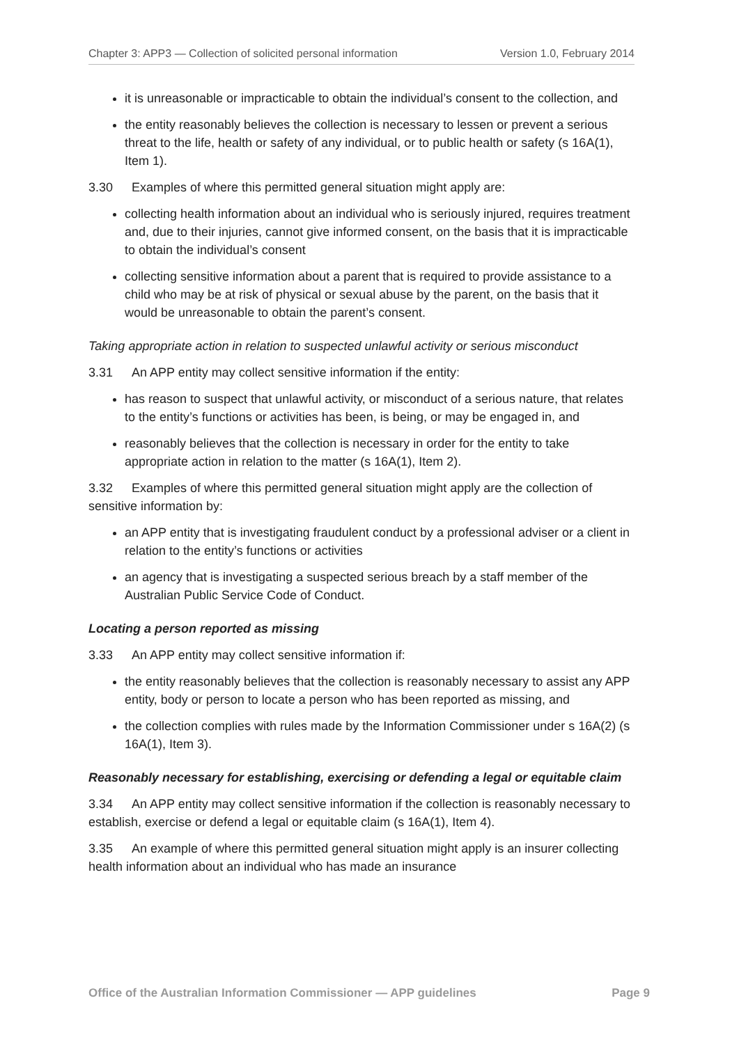Chapter 3: APP3 — Collection of solicited personal information Version 1.0, February 2014
it is unreasonable or impracticable to obtain the individual’s consent to the collection, and
the entity reasonably believes the collection is necessary to lessen or prevent a serious threat to the life, health or safety of any individual, or to public health or safety (s 16A(1), Item 1).
3.30 Examples of where this permitted general situation might apply are:
collecting health information about an individual who is seriously injured, requires treatment and, due to their injuries, cannot give informed consent, on the basis that it is impracticable to obtain the individual’s consent
collecting sensitive information about a parent that is required to provide assistance to a child who may be at risk of physical or sexual abuse by the parent, on the basis that it would be unreasonable to obtain the parent’s consent.
Taking appropriate action in relation to suspected unlawful activity or serious misconduct
3.31 An APP entity may collect sensitive information if the entity:
has reason to suspect that unlawful activity, or misconduct of a serious nature, that relates to the entity’s functions or activities has been, is being, or may be engaged in, and
reasonably believes that the collection is necessary in order for the entity to take appropriate action in relation to the matter (s 16A(1), Item 2).
3.32 Examples of where this permitted general situation might apply are the collection of sensitive information by:
an APP entity that is investigating fraudulent conduct by a professional adviser or a client in relation to the entity’s functions or activities
an agency that is investigating a suspected serious breach by a staff member of the Australian Public Service Code of Conduct.
Locating a person reported as missing
3.33 An APP entity may collect sensitive information if:
the entity reasonably believes that the collection is reasonably necessary to assist any APP entity, body or person to locate a person who has been reported as missing, and
the collection complies with rules made by the Information Commissioner under s 16A(2) (s 16A(1), Item 3).
Reasonably necessary for establishing, exercising or defending a legal or equitable claim
3.34 An APP entity may collect sensitive information if the collection is reasonably necessary to establish, exercise or defend a legal or equitable claim (s 16A(1), Item 4).
3.35 An example of where this permitted general situation might apply is an insurer collecting health information about an individual who has made an insurance
Office of the Australian Information Commissioner — APP guidelines Page 9